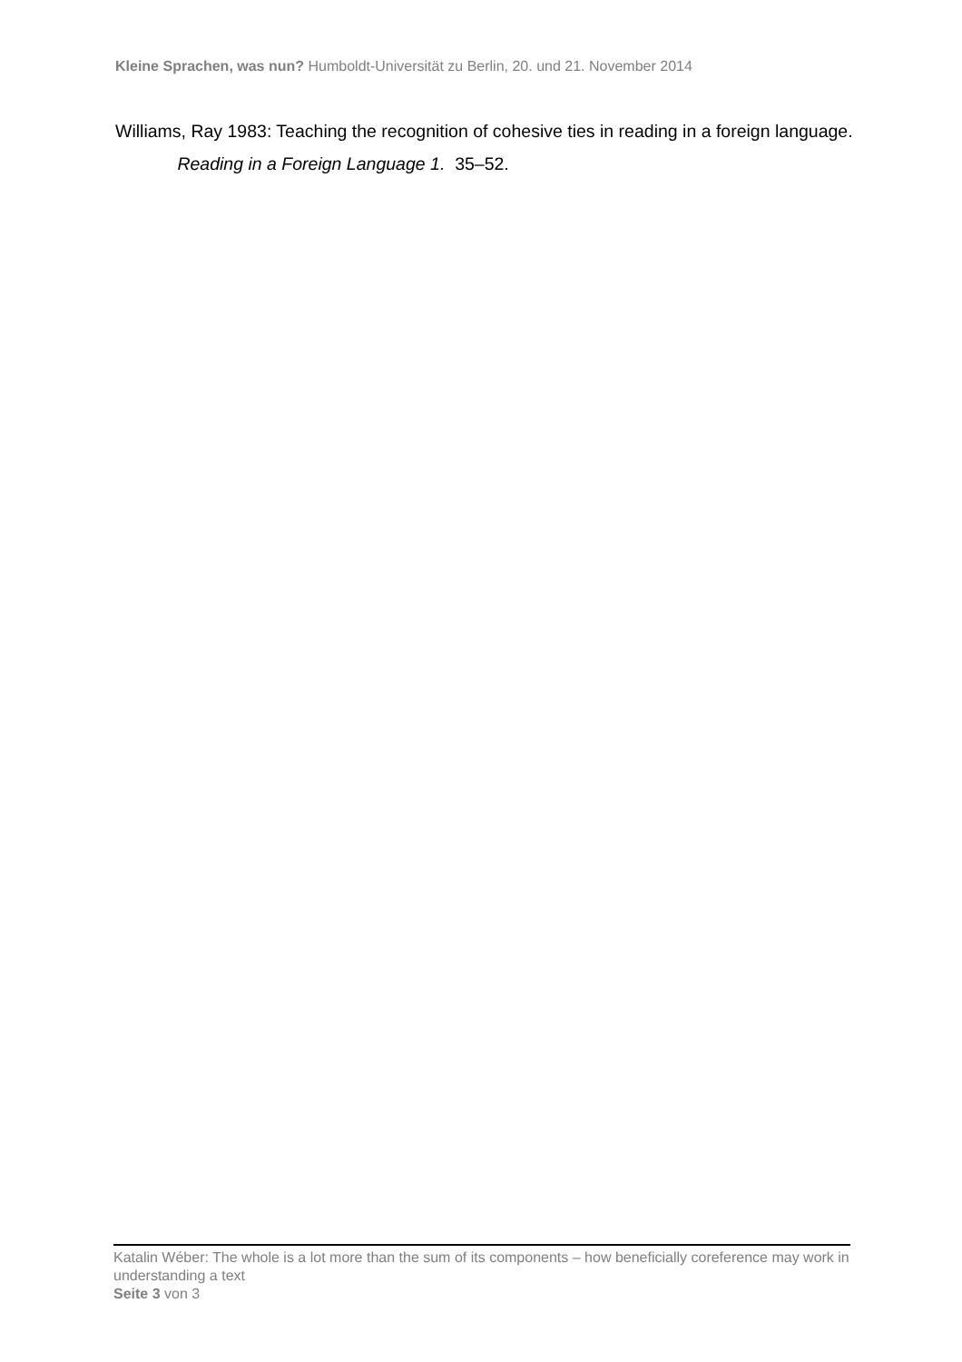Kleine Sprachen, was nun? Humboldt-Universität zu Berlin, 20. und 21. November 2014
Williams, Ray 1983: Teaching the recognition of cohesive ties in reading in a foreign language. Reading in a Foreign Language 1. 35–52.
Katalin Wéber: The whole is a lot more than the sum of its components – how beneficially coreference may work in understanding a text
Seite 3 von 3